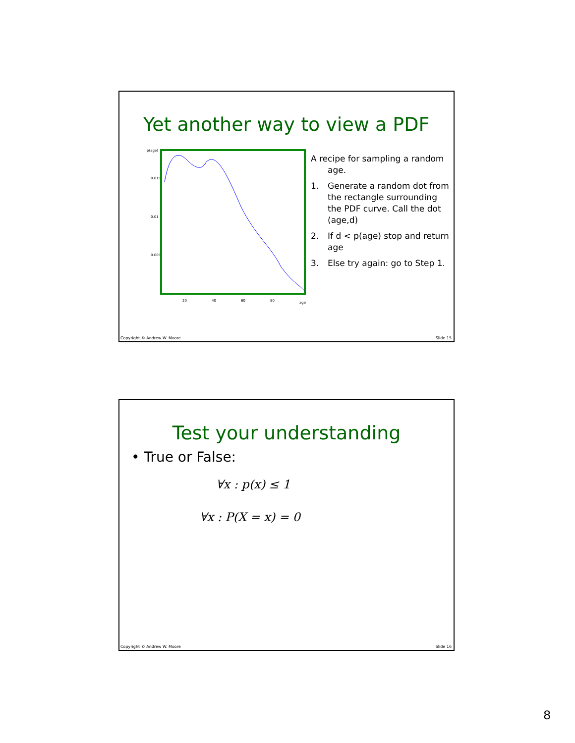Yet another way to view a PDF
p(age)
0.015
0.01
0.005
20
40
60
80
age
A recipe for sampling a random
age.
1. Generate a random dot from the rectangle surrounding the PDF curve. Call the dot (age,d)
2. If d < p(age) stop and return age
3. Else try again: go to Step 1.
Copyright © Andrew W. Moore Slide 15
Test your understanding
• True or False:
∀x : p(x) ≤ 1
∀x : P(X = x) = 0
Copyright © Andrew W. Moore Slide 16
8